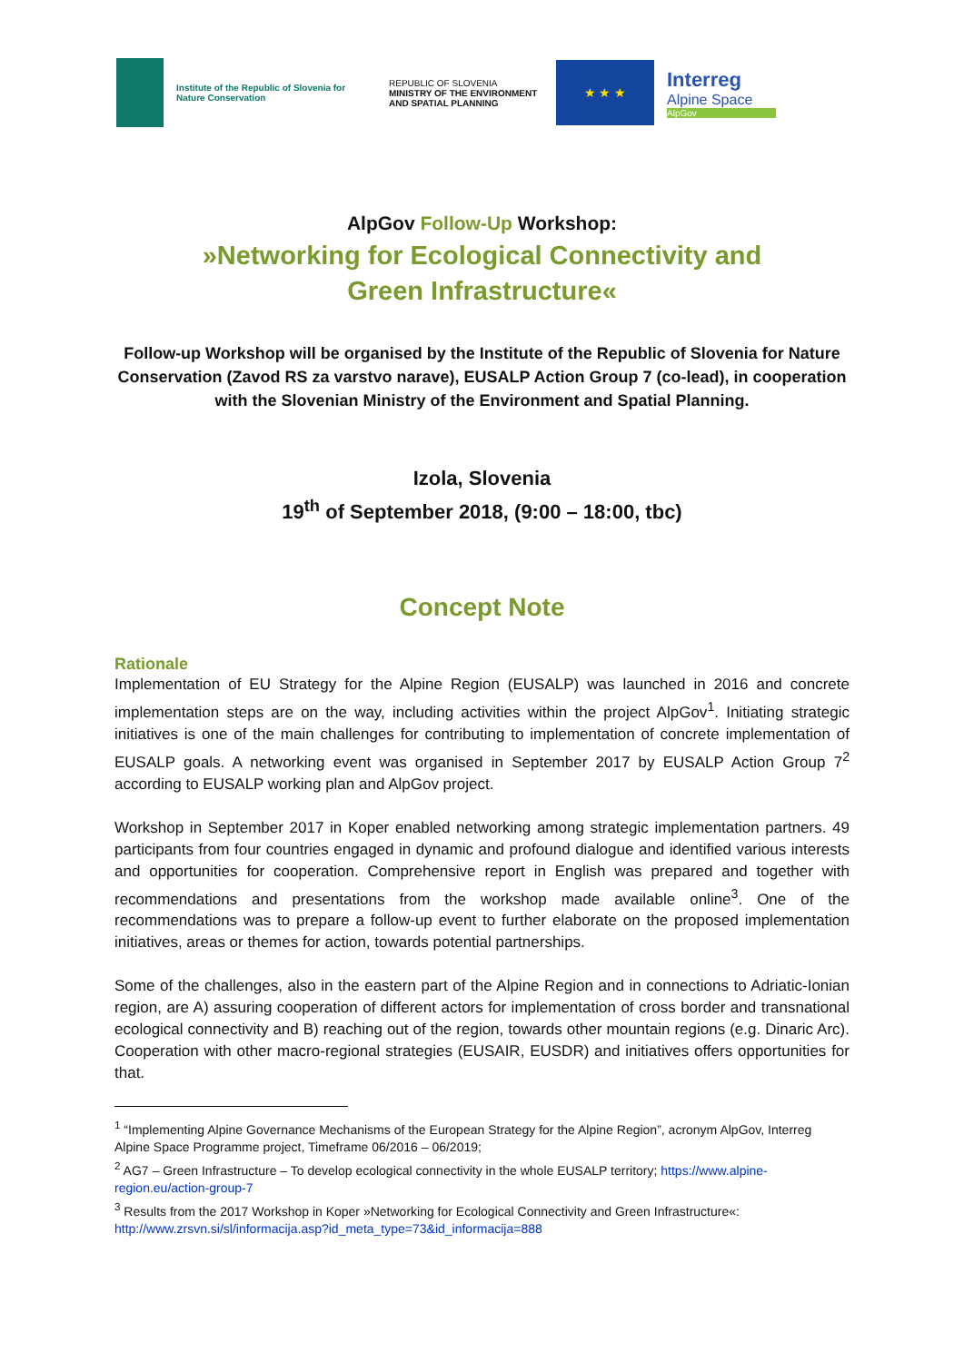Institute of the Republic of Slovenia for Nature Conservation
REPUBLIC OF SLOVENIA
MINISTRY OF THE ENVIRONMENT AND SPATIAL PLANNING
★ ★ ★
Interreg
Alpine Space
AlpGov
AlpGov Follow-Up Workshop:
»Networking for Ecological Connectivity and
Green Infrastructure«
Follow-up Workshop will be organised by the Institute of the Republic of Slovenia for Nature Conservation (Zavod RS za varstvo narave), EUSALP Action Group 7 (co-lead), in cooperation with the Slovenian Ministry of the Environment and Spatial Planning.
Izola, Slovenia
19<sup>th</sup> of September 2018, (9:00 – 18:00, tbc)
Concept Note
Rationale
Implementation of EU Strategy for the Alpine Region (EUSALP) was launched in 2016 and concrete implementation steps are on the way, including activities within the project AlpGov<sup>1</sup>. Initiating strategic initiatives is one of the main challenges for contributing to implementation of concrete implementation of EUSALP goals. A networking event was organised in September 2017 by EUSALP Action Group 7<sup>2</sup> according to EUSALP working plan and AlpGov project.
Workshop in September 2017 in Koper enabled networking among strategic implementation partners. 49 participants from four countries engaged in dynamic and profound dialogue and identified various interests and opportunities for cooperation. Comprehensive report in English was prepared and together with recommendations and presentations from the workshop made available online<sup>3</sup>. One of the recommendations was to prepare a follow-up event to further elaborate on the proposed implementation initiatives, areas or themes for action, towards potential partnerships.
Some of the challenges, also in the eastern part of the Alpine Region and in connections to Adriatic-Ionian region, are A) assuring cooperation of different actors for implementation of cross border and transnational ecological connectivity and B) reaching out of the region, towards other mountain regions (e.g. Dinaric Arc). Cooperation with other macro-regional strategies (EUSAIR, EUSDR) and initiatives offers opportunities for that.
<sup>1</sup> “Implementing Alpine Governance Mechanisms of the European Strategy for the Alpine Region”, acronym AlpGov, Interreg Alpine Space Programme project, Timeframe 06/2016 – 06/2019;
<sup>2</sup> AG7 – Green Infrastructure – To develop ecological connectivity in the whole EUSALP territory; https://www.alpine-region.eu/action-group-7
<sup>3</sup> Results from the 2017 Workshop in Koper »Networking for Ecological Connectivity and Green Infrastructure«: http://www.zrsvn.si/sl/informacija.asp?id_meta_type=73&id_informacija=888